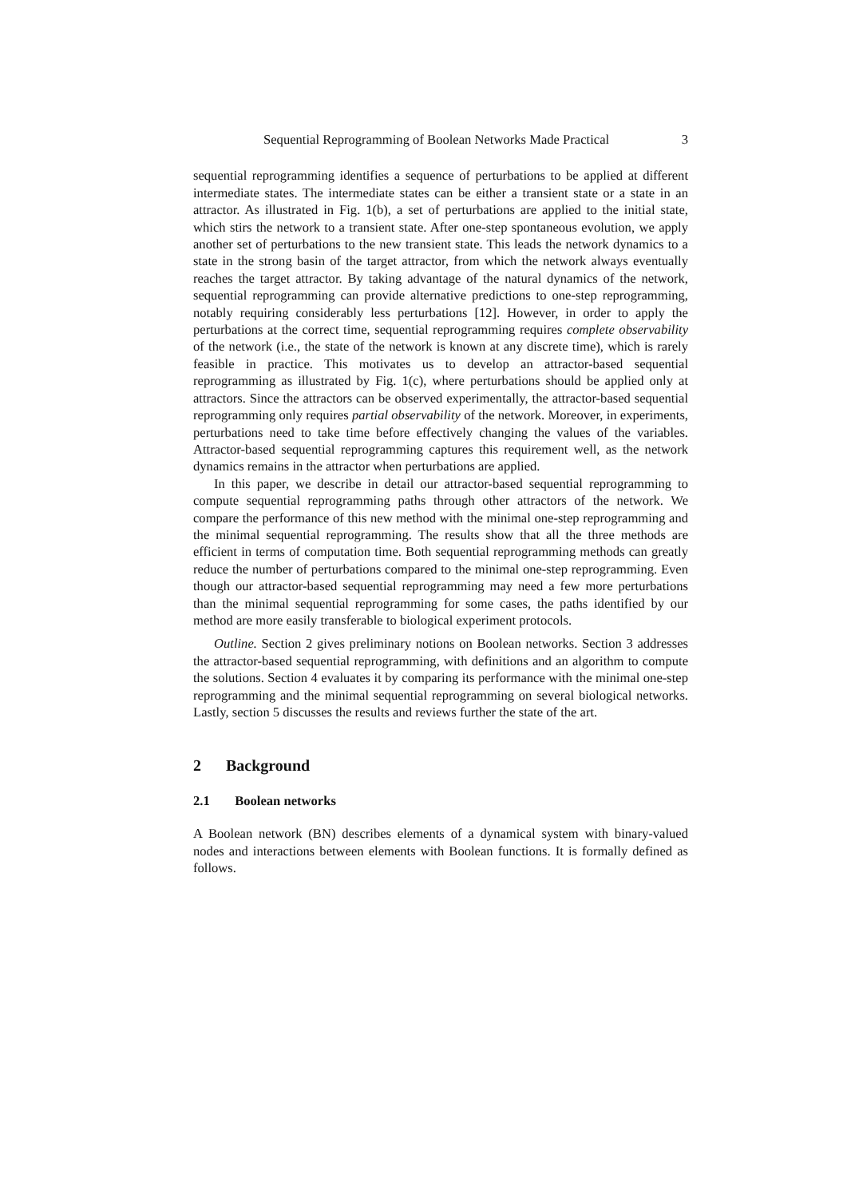Sequential Reprogramming of Boolean Networks Made Practical 3
sequential reprogramming identifies a sequence of perturbations to be applied at different intermediate states. The intermediate states can be either a transient state or a state in an attractor. As illustrated in Fig. 1(b), a set of perturbations are applied to the initial state, which stirs the network to a transient state. After one-step spontaneous evolution, we apply another set of perturbations to the new transient state. This leads the network dynamics to a state in the strong basin of the target attractor, from which the network always eventually reaches the target attractor. By taking advantage of the natural dynamics of the network, sequential reprogramming can provide alternative predictions to one-step reprogramming, notably requiring considerably less perturbations [12]. However, in order to apply the perturbations at the correct time, sequential reprogramming requires complete observability of the network (i.e., the state of the network is known at any discrete time), which is rarely feasible in practice. This motivates us to develop an attractor-based sequential reprogramming as illustrated by Fig. 1(c), where perturbations should be applied only at attractors. Since the attractors can be observed experimentally, the attractor-based sequential reprogramming only requires partial observability of the network. Moreover, in experiments, perturbations need to take time before effectively changing the values of the variables. Attractor-based sequential reprogramming captures this requirement well, as the network dynamics remains in the attractor when perturbations are applied.
In this paper, we describe in detail our attractor-based sequential reprogramming to compute sequential reprogramming paths through other attractors of the network. We compare the performance of this new method with the minimal one-step reprogramming and the minimal sequential reprogramming. The results show that all the three methods are efficient in terms of computation time. Both sequential reprogramming methods can greatly reduce the number of perturbations compared to the minimal one-step reprogramming. Even though our attractor-based sequential reprogramming may need a few more perturbations than the minimal sequential reprogramming for some cases, the paths identified by our method are more easily transferable to biological experiment protocols.
Outline. Section 2 gives preliminary notions on Boolean networks. Section 3 addresses the attractor-based sequential reprogramming, with definitions and an algorithm to compute the solutions. Section 4 evaluates it by comparing its performance with the minimal one-step reprogramming and the minimal sequential reprogramming on several biological networks. Lastly, section 5 discusses the results and reviews further the state of the art.
2 Background
2.1 Boolean networks
A Boolean network (BN) describes elements of a dynamical system with binary-valued nodes and interactions between elements with Boolean functions. It is formally defined as follows.